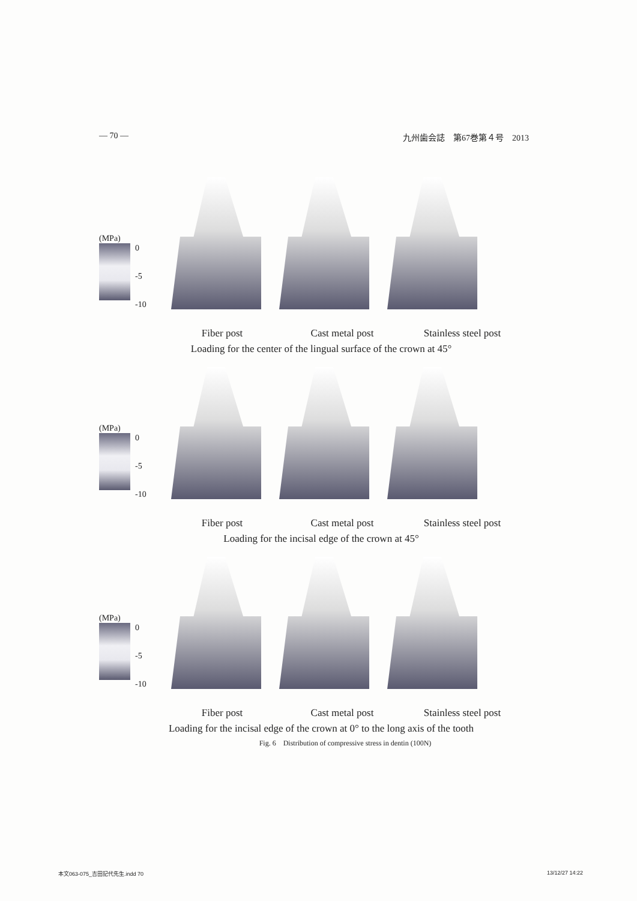— 70 — 九州歯会誌　第67巻第４号　2013
(MPa)
0
-5
-10
Fiber post Cast metal post Stainless steel post
Loading for the center of the lingual surface of the crown at 45°
(MPa)
0
-5
-10
Fiber post Cast metal post Stainless steel post
Loading for the incisal edge of the crown at 45°
(MPa)
0
-5
-10
Fiber post Cast metal post Stainless steel post
Loading for the incisal edge of the crown at 0° to the long axis of the tooth
Fig. 6　Distribution of compressive stress in dentin (100N)
本文063-075_吉田記代先生.indd 70 13/12/27 14:22